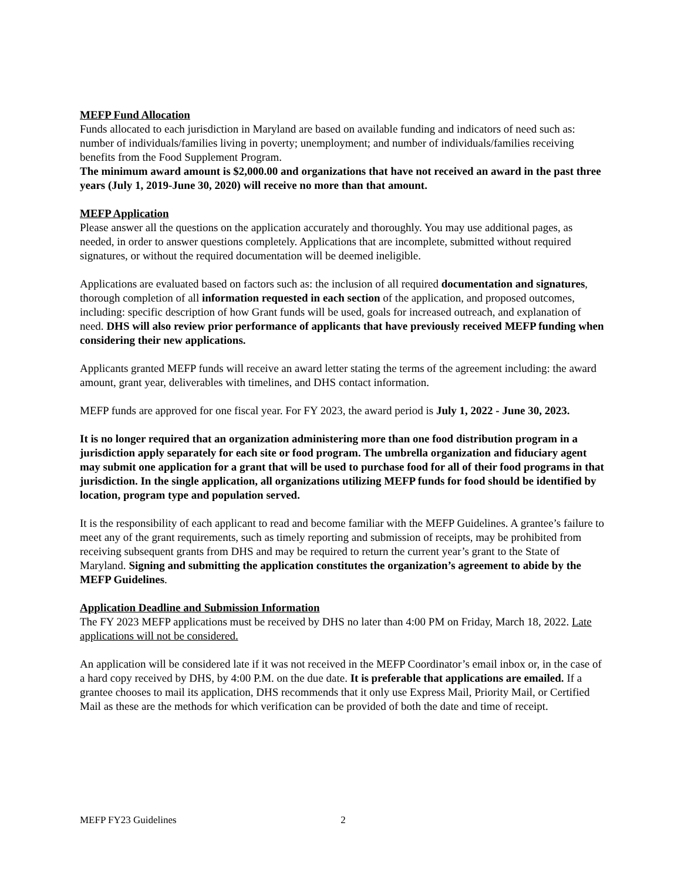MEFP Fund Allocation
Funds allocated to each jurisdiction in Maryland are based on available funding and indicators of need such as: number of individuals/families living in poverty; unemployment; and number of individuals/families receiving benefits from the Food Supplement Program.
The minimum award amount is $2,000.00 and organizations that have not received an award in the past three years (July 1, 2019-June 30, 2020) will receive no more than that amount.
MEFP Application
Please answer all the questions on the application accurately and thoroughly. You may use additional pages, as needed, in order to answer questions completely. Applications that are incomplete, submitted without required signatures, or without the required documentation will be deemed ineligible.
Applications are evaluated based on factors such as: the inclusion of all required documentation and signatures, thorough completion of all information requested in each section of the application, and proposed outcomes, including: specific description of how Grant funds will be used, goals for increased outreach, and explanation of need. DHS will also review prior performance of applicants that have previously received MEFP funding when considering their new applications.
Applicants granted MEFP funds will receive an award letter stating the terms of the agreement including: the award amount, grant year, deliverables with timelines, and DHS contact information.
MEFP funds are approved for one fiscal year. For FY 2023, the award period is July 1, 2022 - June 30, 2023.
It is no longer required that an organization administering more than one food distribution program in a jurisdiction apply separately for each site or food program. The umbrella organization and fiduciary agent may submit one application for a grant that will be used to purchase food for all of their food programs in that jurisdiction. In the single application, all organizations utilizing MEFP funds for food should be identified by location, program type and population served.
It is the responsibility of each applicant to read and become familiar with the MEFP Guidelines. A grantee’s failure to meet any of the grant requirements, such as timely reporting and submission of receipts, may be prohibited from receiving subsequent grants from DHS and may be required to return the current year’s grant to the State of Maryland. Signing and submitting the application constitutes the organization’s agreement to abide by the MEFP Guidelines.
Application Deadline and Submission Information
The FY 2023 MEFP applications must be received by DHS no later than 4:00 PM on Friday, March 18, 2022. Late applications will not be considered.
An application will be considered late if it was not received in the MEFP Coordinator’s email inbox or, in the case of a hard copy received by DHS, by 4:00 P.M. on the due date. It is preferable that applications are emailed. If a grantee chooses to mail its application, DHS recommends that it only use Express Mail, Priority Mail, or Certified Mail as these are the methods for which verification can be provided of both the date and time of receipt.
MEFP FY23 Guidelines 2